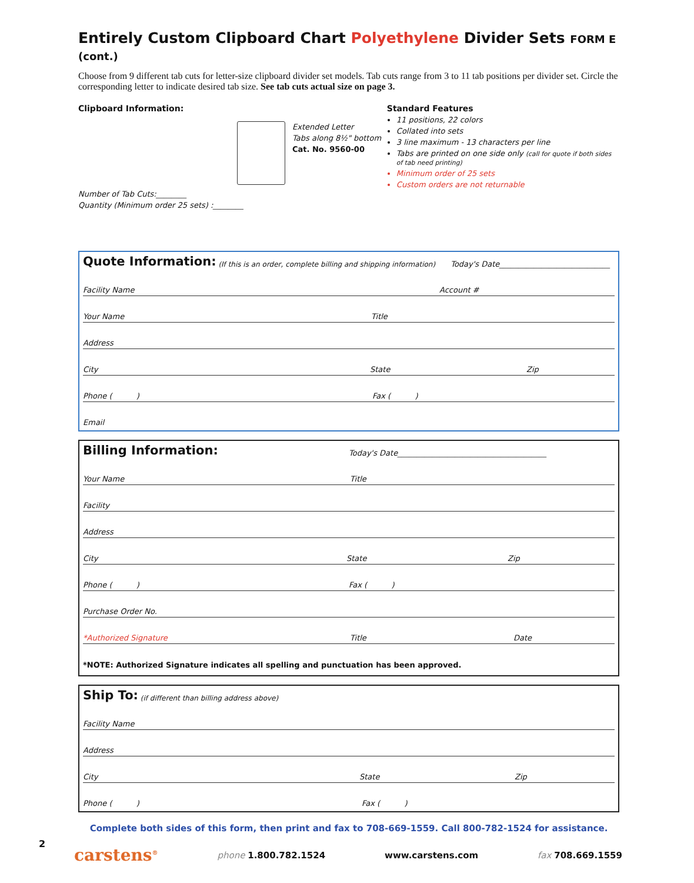Entirely Custom Clipboard Chart Polyethylene Divider Sets FORM E (cont.)
Choose from 9 different tab cuts for letter-size clipboard divider set models. Tab cuts range from 3 to 11 tab positions per divider set. Circle the corresponding letter to indicate desired tab size. See tab cuts actual size on page 3.
Clipboard Information:
Extended Letter
Tabs along 8½" bottom
Cat. No. 9560-00
Number of Tab Cuts:________
Quantity (Minimum order 25 sets) :________
Standard Features
11 positions, 22 colors
Collated into sets
3 line maximum - 13 characters per line
Tabs are printed on one side only (call for quote if both sides of tab need printing)
Minimum order of 25 sets
Custom orders are not returnable
Quote Information: (If this is an order, complete billing and shipping information) Today's Date_____________________________
Facility Name Account #
Your Name Title
Address
City State Zip
Phone ( ) Fax ( )
Email
Billing Information: Today's Date_______________________________________
Your Name Title
Facility
Address
City State Zip
Phone ( ) Fax ( )
Purchase Order No.
*Authorized Signature Title Date
*NOTE: Authorized Signature indicates all spelling and punctuation has been approved.
Ship To: (if different than billing address above)
Facility Name
Address
City State Zip
Phone ( ) Fax ( )
Complete both sides of this form, then print and fax to 708-669-1559. Call 800-782-1524 for assistance.
2 carstens<sup>®</sup> phone 1.800.782.1524 www.carstens.com fax 708.669.1559